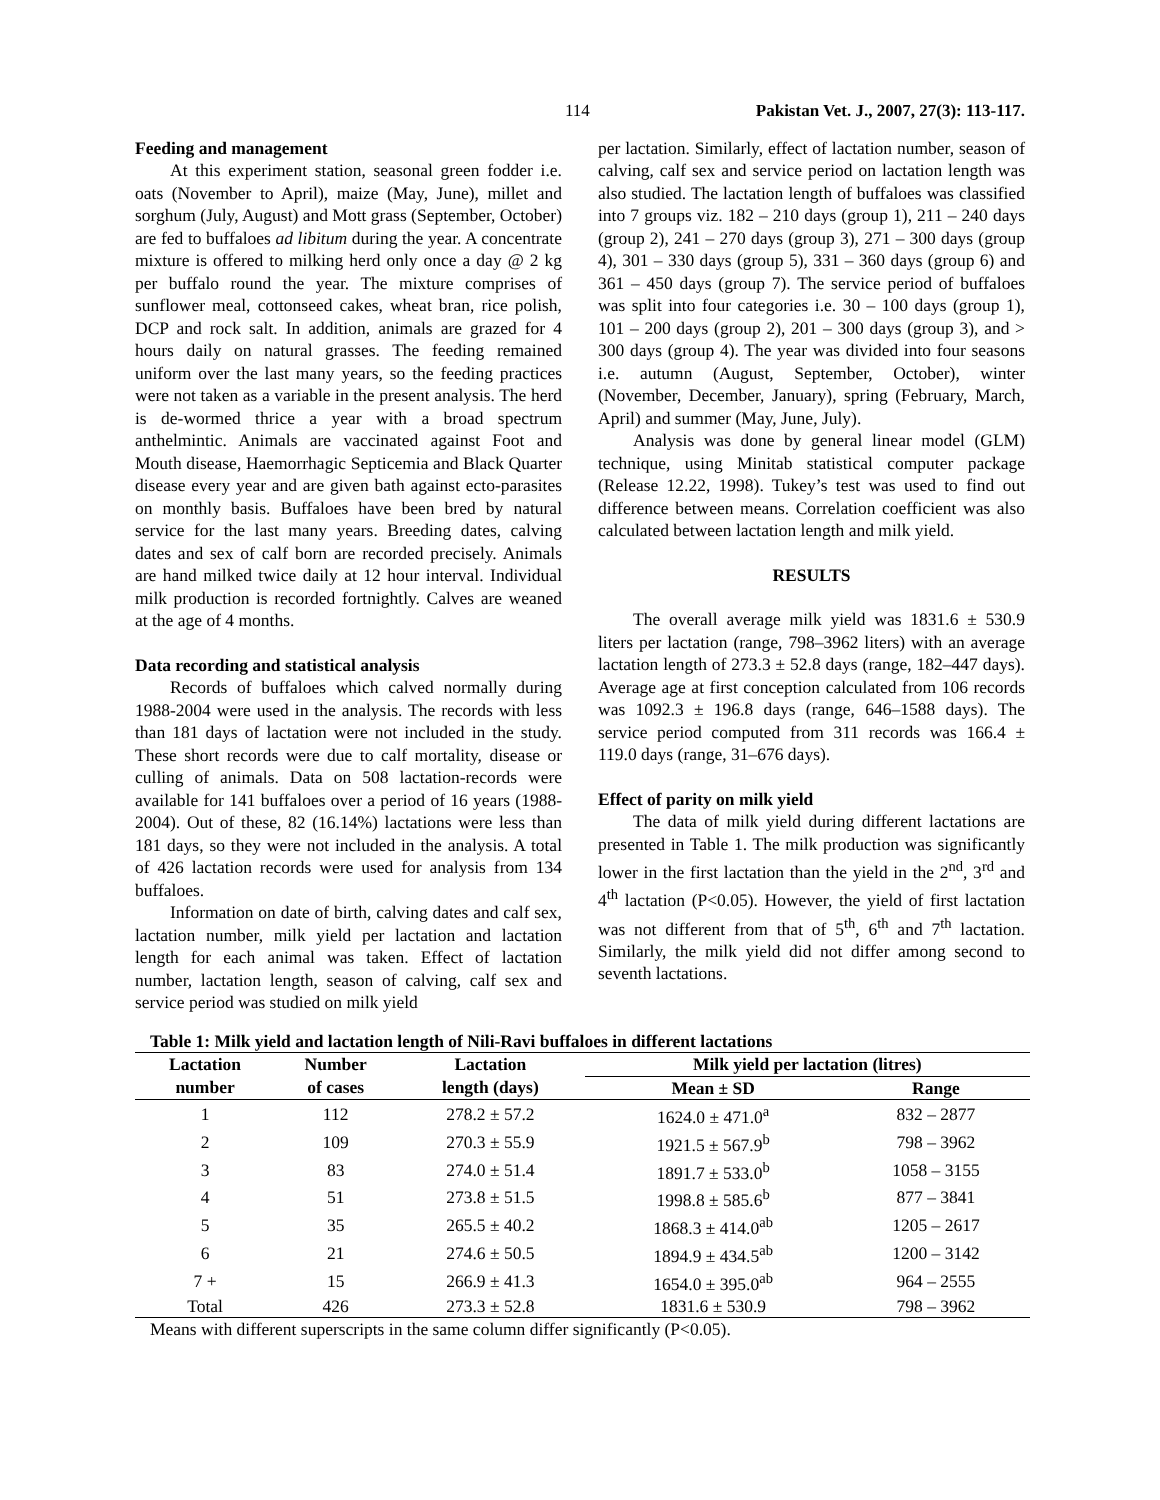114 Pakistan Vet. J., 2007, 27(3): 113-117.
Feeding and management
At this experiment station, seasonal green fodder i.e. oats (November to April), maize (May, June), millet and sorghum (July, August) and Mott grass (September, October) are fed to buffaloes ad libitum during the year. A concentrate mixture is offered to milking herd only once a day @ 2 kg per buffalo round the year. The mixture comprises of sunflower meal, cottonseed cakes, wheat bran, rice polish, DCP and rock salt. In addition, animals are grazed for 4 hours daily on natural grasses. The feeding remained uniform over the last many years, so the feeding practices were not taken as a variable in the present analysis. The herd is de-wormed thrice a year with a broad spectrum anthelmintic. Animals are vaccinated against Foot and Mouth disease, Haemorrhagic Septicemia and Black Quarter disease every year and are given bath against ecto-parasites on monthly basis. Buffaloes have been bred by natural service for the last many years. Breeding dates, calving dates and sex of calf born are recorded precisely. Animals are hand milked twice daily at 12 hour interval. Individual milk production is recorded fortnightly. Calves are weaned at the age of 4 months.
Data recording and statistical analysis
Records of buffaloes which calved normally during 1988-2004 were used in the analysis. The records with less than 181 days of lactation were not included in the study. These short records were due to calf mortality, disease or culling of animals. Data on 508 lactation-records were available for 141 buffaloes over a period of 16 years (1988-2004). Out of these, 82 (16.14%) lactations were less than 181 days, so they were not included in the analysis. A total of 426 lactation records were used for analysis from 134 buffaloes.
Information on date of birth, calving dates and calf sex, lactation number, milk yield per lactation and lactation length for each animal was taken. Effect of lactation number, lactation length, season of calving, calf sex and service period was studied on milk yield
per lactation. Similarly, effect of lactation number, season of calving, calf sex and service period on lactation length was also studied. The lactation length of buffaloes was classified into 7 groups viz. 182 – 210 days (group 1), 211 – 240 days (group 2), 241 – 270 days (group 3), 271 – 300 days (group 4), 301 – 330 days (group 5), 331 – 360 days (group 6) and 361 – 450 days (group 7). The service period of buffaloes was split into four categories i.e. 30 – 100 days (group 1), 101 – 200 days (group 2), 201 – 300 days (group 3), and > 300 days (group 4). The year was divided into four seasons i.e. autumn (August, September, October), winter (November, December, January), spring (February, March, April) and summer (May, June, July).
Analysis was done by general linear model (GLM) technique, using Minitab statistical computer package (Release 12.22, 1998). Tukey’s test was used to find out difference between means. Correlation coefficient was also calculated between lactation length and milk yield.
RESULTS
The overall average milk yield was 1831.6 ± 530.9 liters per lactation (range, 798–3962 liters) with an average lactation length of 273.3 ± 52.8 days (range, 182–447 days). Average age at first conception calculated from 106 records was 1092.3 ± 196.8 days (range, 646–1588 days). The service period computed from 311 records was 166.4 ± 119.0 days (range, 31–676 days).
Effect of parity on milk yield
The data of milk yield during different lactations are presented in Table 1. The milk production was significantly lower in the first lactation than the yield in the 2<sup>nd</sup>, 3<sup>rd</sup> and 4<sup>th</sup> lactation (P<0.05). However, the yield of first lactation was not different from that of 5<sup>th</sup>, 6<sup>th</sup> and 7<sup>th</sup> lactation. Similarly, the milk yield did not differ among second to seventh lactations.
Table 1: Milk yield and lactation length of Nili-Ravi buffaloes in different lactations
| Lactation | Number | Lactation | Milk yield per lactation (litres) | |
| --- | --- | --- | --- | --- |
| number | of cases | length (days) | Mean ± SD | Range |
| 1 | 112 | 278.2 ± 57.2 | 1624.0 ± 471.0<sup>a</sup> | 832 – 2877 |
| 2 | 109 | 270.3 ± 55.9 | 1921.5 ± 567.9<sup>b</sup> | 798 – 3962 |
| 3 | 83 | 274.0 ± 51.4 | 1891.7 ± 533.0<sup>b</sup> | 1058 – 3155 |
| 4 | 51 | 273.8 ± 51.5 | 1998.8 ± 585.6<sup>b</sup> | 877 – 3841 |
| 5 | 35 | 265.5 ± 40.2 | 1868.3 ± 414.0<sup>ab</sup> | 1205 – 2617 |
| 6 | 21 | 274.6 ± 50.5 | 1894.9 ± 434.5<sup>ab</sup> | 1200 – 3142 |
| 7 + | 15 | 266.9 ± 41.3 | 1654.0 ± 395.0<sup>ab</sup> | 964 – 2555 |
| Total | 426 | 273.3 ± 52.8 | 1831.6 ± 530.9 | 798 – 3962 |
Means with different superscripts in the same column differ significantly (P<0.05).